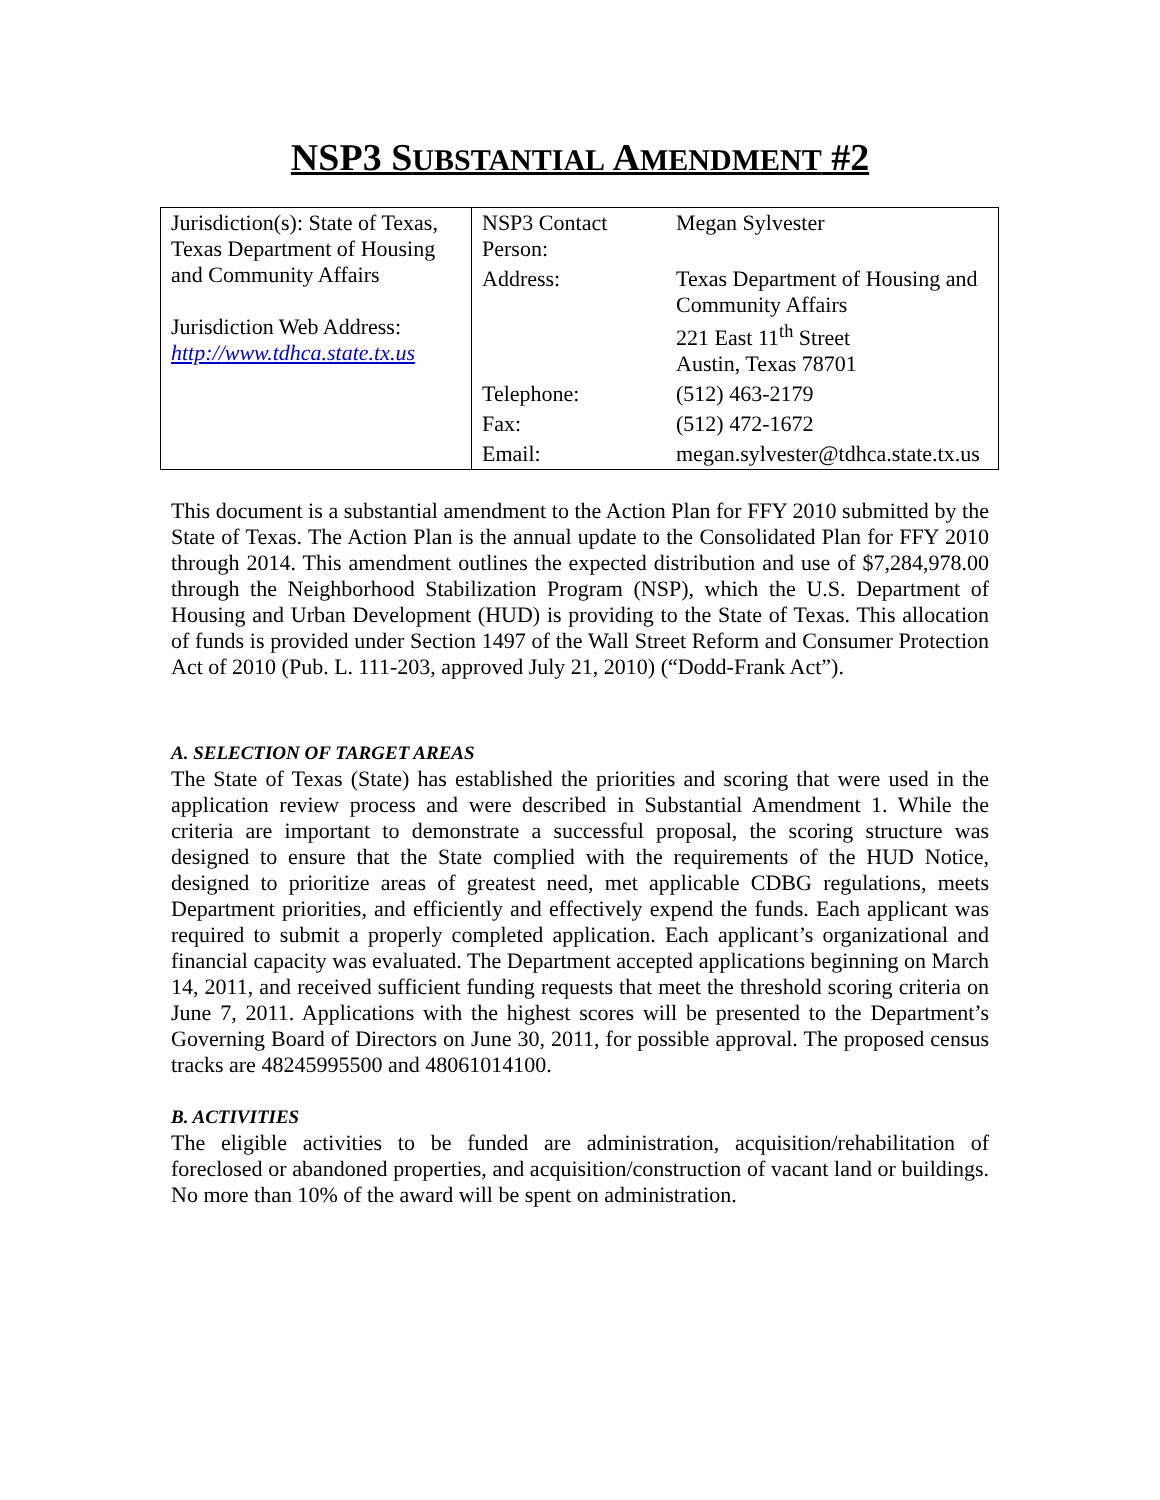NSP3 SUBSTANTIAL AMENDMENT #2
| Jurisdiction(s): State of Texas, Texas Department of Housing and Community Affairs Jurisdiction Web Address: http://www.tdhca.state.tx.us | NSP3 Contact Person: | Megan Sylvester |
| | Address: | Texas Department of Housing and Community Affairs 221 East 11<sup>th</sup> Street Austin, Texas 78701 |
| | Telephone: | (512) 463-2179 |
| | Fax: | (512) 472-1672 |
| | Email: | megan.sylvester@tdhca.state.tx.us |
This document is a substantial amendment to the Action Plan for FFY 2010 submitted by the State of Texas. The Action Plan is the annual update to the Consolidated Plan for FFY 2010 through 2014. This amendment outlines the expected distribution and use of $7,284,978.00 through the Neighborhood Stabilization Program (NSP), which the U.S. Department of Housing and Urban Development (HUD) is providing to the State of Texas. This allocation of funds is provided under Section 1497 of the Wall Street Reform and Consumer Protection Act of 2010 (Pub. L. 111-203, approved July 21, 2010) (“Dodd-Frank Act”).
A. SELECTION OF TARGET AREAS
The State of Texas (State) has established the priorities and scoring that were used in the application review process and were described in Substantial Amendment 1. While the criteria are important to demonstrate a successful proposal, the scoring structure was designed to ensure that the State complied with the requirements of the HUD Notice, designed to prioritize areas of greatest need, met applicable CDBG regulations, meets Department priorities, and efficiently and effectively expend the funds. Each applicant was required to submit a properly completed application. Each applicant’s organizational and financial capacity was evaluated. The Department accepted applications beginning on March 14, 2011, and received sufficient funding requests that meet the threshold scoring criteria on June 7, 2011. Applications with the highest scores will be presented to the Department’s Governing Board of Directors on June 30, 2011, for possible approval. The proposed census tracks are 48245995500 and 48061014100.
B. ACTIVITIES
The eligible activities to be funded are administration, acquisition/rehabilitation of foreclosed or abandoned properties, and acquisition/construction of vacant land or buildings. No more than 10% of the award will be spent on administration.